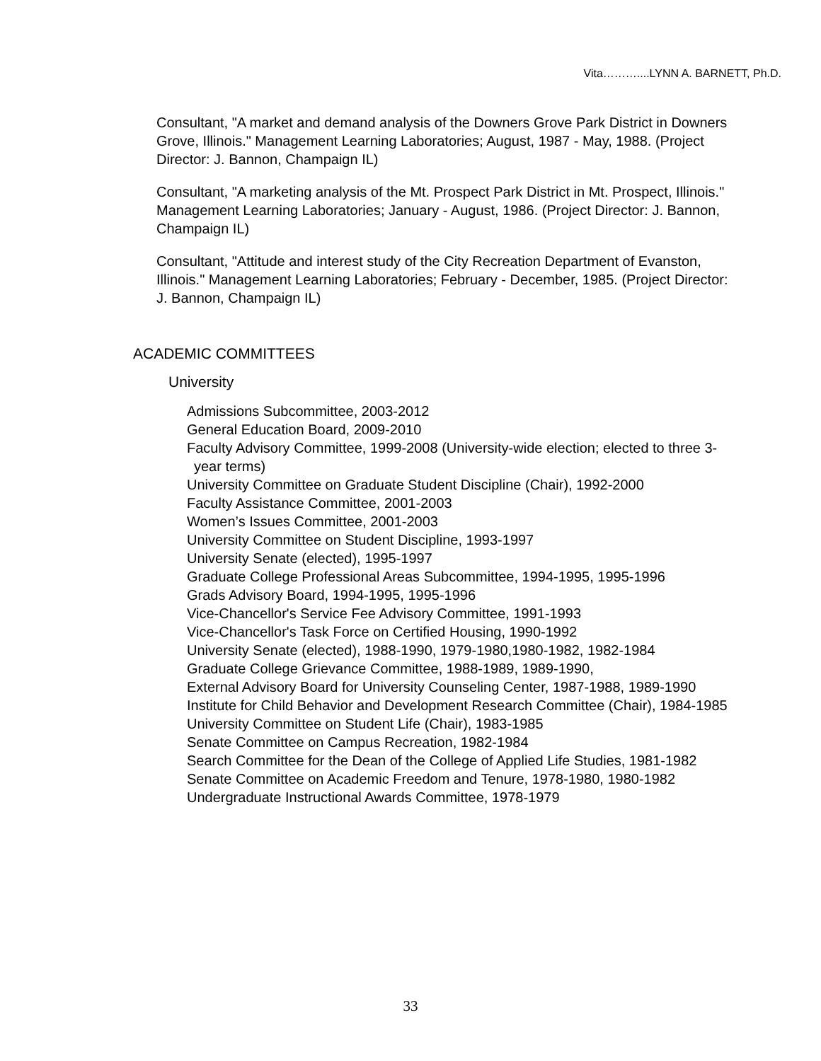Vita………....LYNN A. BARNETT, Ph.D.
Consultant, "A market and demand analysis of the Downers Grove Park District in Downers Grove, Illinois." Management Learning Laboratories; August, 1987 - May, 1988. (Project Director: J. Bannon, Champaign IL)
Consultant, "A marketing analysis of the Mt. Prospect Park District in Mt. Prospect, Illinois." Management Learning Laboratories; January - August, 1986. (Project Director: J. Bannon, Champaign IL)
Consultant, "Attitude and interest study of the City Recreation Department of Evanston, Illinois." Management Learning Laboratories; February - December, 1985. (Project Director: J. Bannon, Champaign IL)
ACADEMIC COMMITTEES
University
Admissions Subcommittee, 2003-2012
General Education Board, 2009-2010
Faculty Advisory Committee, 1999-2008 (University-wide election; elected to three 3-year terms)
University Committee on Graduate Student Discipline (Chair), 1992-2000
Faculty Assistance Committee, 2001-2003
Women’s Issues Committee, 2001-2003
University Committee on Student Discipline, 1993-1997
University Senate (elected), 1995-1997
Graduate College Professional Areas Subcommittee, 1994-1995, 1995-1996
Grads Advisory Board, 1994-1995, 1995-1996
Vice-Chancellor's Service Fee Advisory Committee, 1991-1993
Vice-Chancellor's Task Force on Certified Housing, 1990-1992
University Senate (elected), 1988-1990, 1979-1980,1980-1982, 1982-1984
Graduate College Grievance Committee, 1988-1989, 1989-1990,
External Advisory Board for University Counseling Center, 1987-1988, 1989-1990
Institute for Child Behavior and Development Research Committee (Chair), 1984-1985
University Committee on Student Life (Chair), 1983-1985
Senate Committee on Campus Recreation, 1982-1984
Search Committee for the Dean of the College of Applied Life Studies, 1981-1982
Senate Committee on Academic Freedom and Tenure, 1978-1980, 1980-1982
Undergraduate Instructional Awards Committee, 1978-1979
33